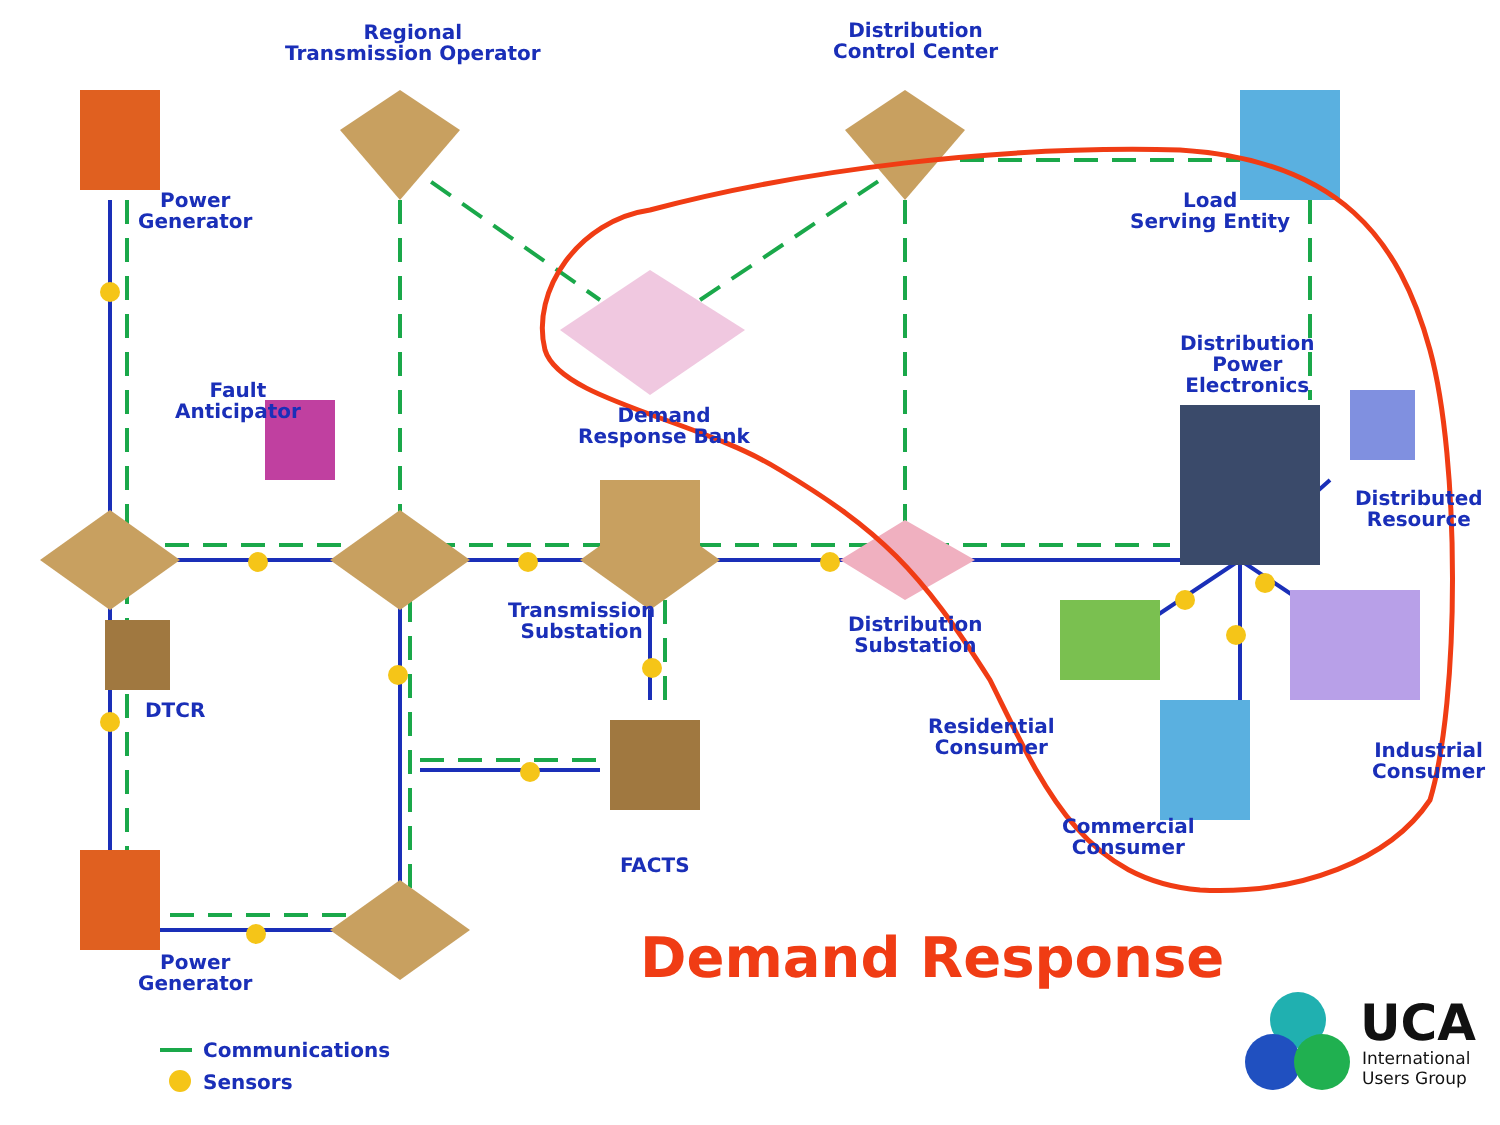Regional
Transmission Operator
Distribution
Control Center
Power
Generator
Load
Serving Entity
Distribution
Power
Electronics
Fault
Anticipator
Demand
Response Bank
Distributed
Resource
Transmission
Substation
Distribution
Substation
DTCR
Residential
Consumer
Industrial
Consumer
Commercial
Consumer
FACTS
Power
Generator
Communications
Sensors
Demand Response
UCA
International
Users Group